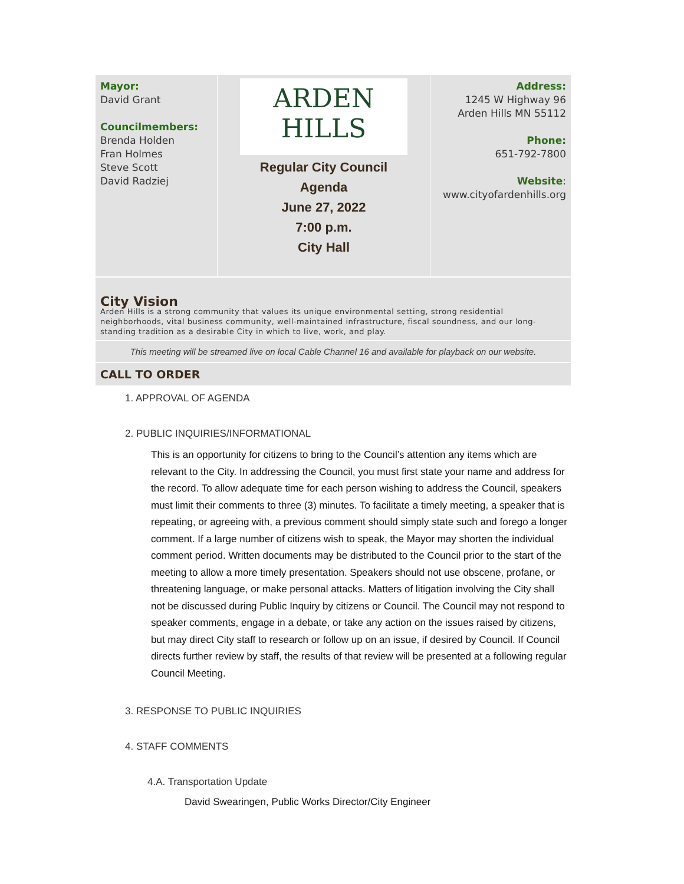Mayor:
David Grant
Councilmembers:
Brenda Holden
Fran Holmes
Steve Scott
David Radziej
ARDEN HILLS
Regular City Council
Agenda
June 27, 2022
7:00 p.m.
City Hall
Address:
1245 W Highway 96
Arden Hills MN 55112
Phone:
651-792-7800
Website:
www.cityofardenhills.org
City Vision
Arden Hills is a strong community that values its unique environmental setting, strong residential neighborhoods, vital business community, well-maintained infrastructure, fiscal soundness, and our long-standing tradition as a desirable City in which to live, work, and play.
This meeting will be streamed live on local Cable Channel 16 and available for playback on our website.
CALL TO ORDER
1. APPROVAL OF AGENDA
2. PUBLIC INQUIRIES/INFORMATIONAL
This is an opportunity for citizens to bring to the Council’s attention any items which are relevant to the City. In addressing the Council, you must first state your name and address for the record. To allow adequate time for each person wishing to address the Council, speakers must limit their comments to three (3) minutes. To facilitate a timely meeting, a speaker that is repeating, or agreeing with, a previous comment should simply state such and forego a longer comment. If a large number of citizens wish to speak, the Mayor may shorten the individual comment period. Written documents may be distributed to the Council prior to the start of the meeting to allow a more timely presentation. Speakers should not use obscene, profane, or threatening language, or make personal attacks. Matters of litigation involving the City shall not be discussed during Public Inquiry by citizens or Council. The Council may not respond to speaker comments, engage in a debate, or take any action on the issues raised by citizens, but may direct City staff to research or follow up on an issue, if desired by Council. If Council directs further review by staff, the results of that review will be presented at a following regular Council Meeting.
3. RESPONSE TO PUBLIC INQUIRIES
4. STAFF COMMENTS
4.A. Transportation Update
David Swearingen, Public Works Director/City Engineer